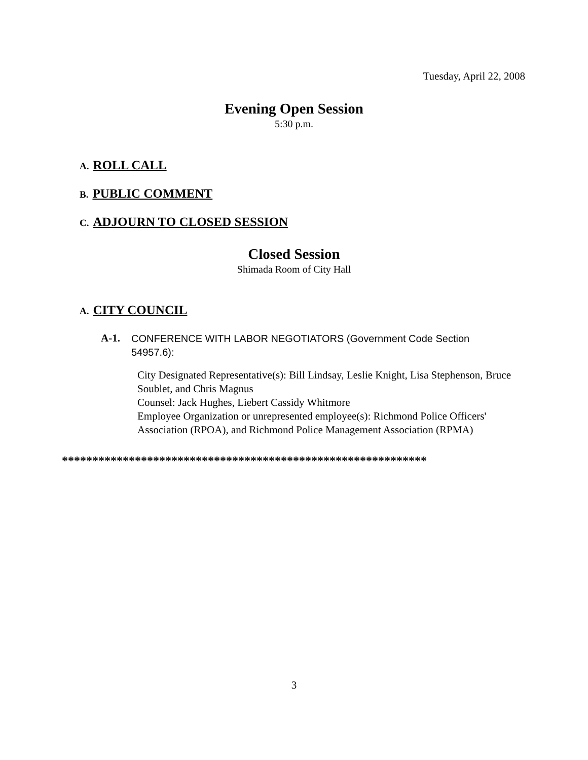Tuesday, April 22, 2008
Evening Open Session
5:30 p.m.
A. ROLL CALL
B. PUBLIC COMMENT
C. ADJOURN TO CLOSED SESSION
Closed Session
Shimada Room of City Hall
A. CITY COUNCIL
A-1.
CONFERENCE WITH LABOR NEGOTIATORS (Government Code Section 54957.6):
City Designated Representative(s): Bill Lindsay, Leslie Knight, Lisa Stephenson, Bruce Soublet, and Chris Magnus
Counsel: Jack Hughes, Liebert Cassidy Whitmore
Employee Organization or unrepresented employee(s): Richmond Police Officers' Association (RPOA), and Richmond Police Management Association (RPMA)
************************************************************
3